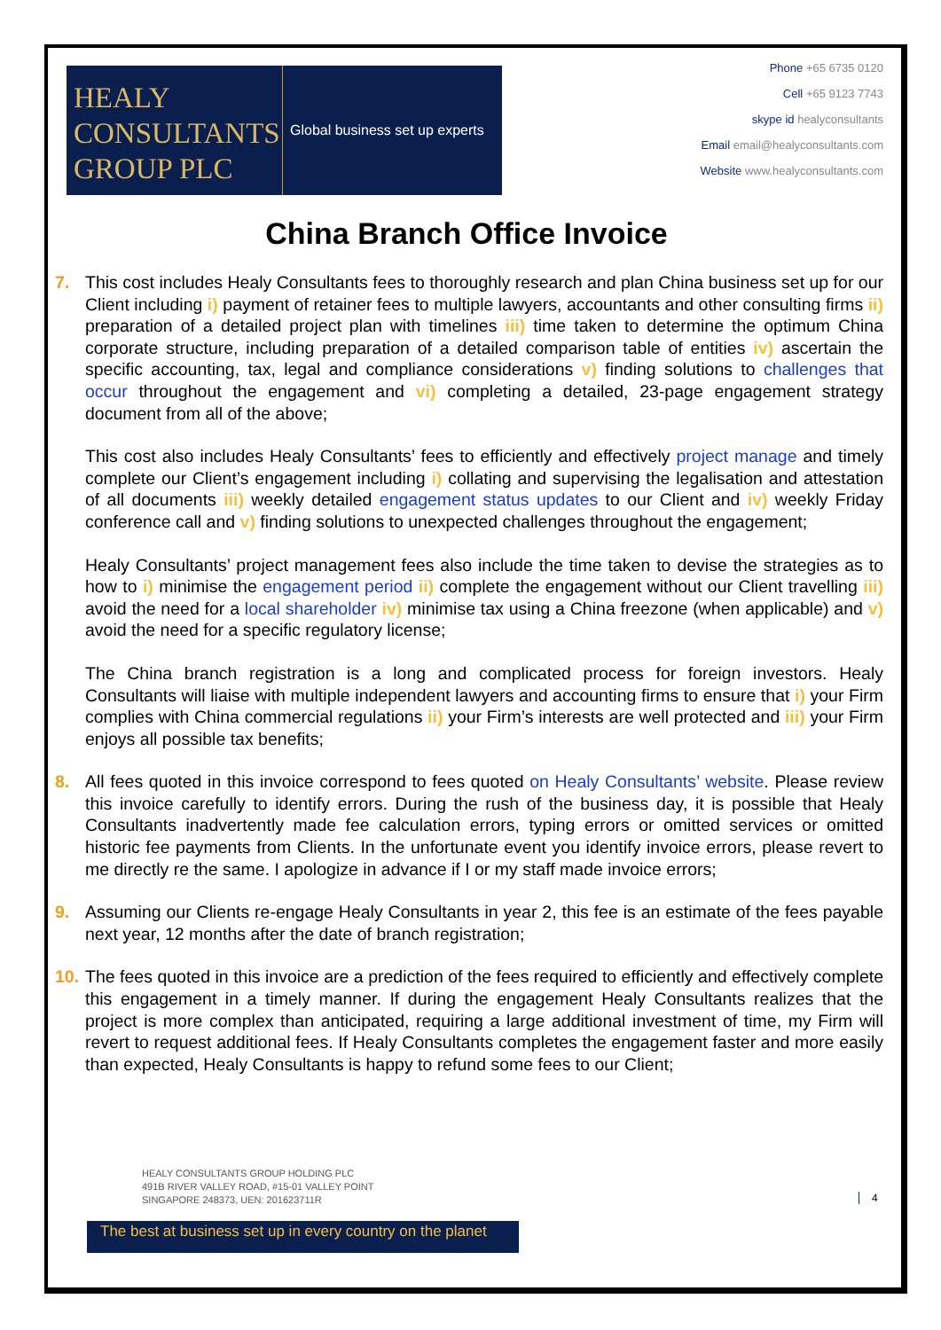HEALY
CONSULTANTS
GROUP PLC
Global business set up experts
Phone +65 6735 0120
Cell +65 9123 7743
skype id healyconsultants
Email email@healyconsultants.com
Website www.healyconsultants.com
China Branch Office Invoice
7. This cost includes Healy Consultants fees to thoroughly research and plan China business set up for our Client including i) payment of retainer fees to multiple lawyers, accountants and other consulting firms ii) preparation of a detailed project plan with timelines iii) time taken to determine the optimum China corporate structure, including preparation of a detailed comparison table of entities iv) ascertain the specific accounting, tax, legal and compliance considerations v) finding solutions to challenges that occur throughout the engagement and vi) completing a detailed, 23-page engagement strategy document from all of the above;
This cost also includes Healy Consultants’ fees to efficiently and effectively project manage and timely complete our Client’s engagement including i) collating and supervising the legalisation and attestation of all documents iii) weekly detailed engagement status updates to our Client and iv) weekly Friday conference call and v) finding solutions to unexpected challenges throughout the engagement;
Healy Consultants’ project management fees also include the time taken to devise the strategies as to how to i) minimise the engagement period ii) complete the engagement without our Client travelling iii) avoid the need for a local shareholder iv) minimise tax using a China freezone (when applicable) and v) avoid the need for a specific regulatory license;
The China branch registration is a long and complicated process for foreign investors. Healy Consultants will liaise with multiple independent lawyers and accounting firms to ensure that i) your Firm complies with China commercial regulations ii) your Firm’s interests are well protected and iii) your Firm enjoys all possible tax benefits;
8. All fees quoted in this invoice correspond to fees quoted on Healy Consultants’ website. Please review this invoice carefully to identify errors. During the rush of the business day, it is possible that Healy Consultants inadvertently made fee calculation errors, typing errors or omitted services or omitted historic fee payments from Clients. In the unfortunate event you identify invoice errors, please revert to me directly re the same. I apologize in advance if I or my staff made invoice errors;
9. Assuming our Clients re-engage Healy Consultants in year 2, this fee is an estimate of the fees payable next year, 12 months after the date of branch registration;
10.
The fees quoted in this invoice are a prediction of the fees required to efficiently and effectively complete this engagement in a timely manner. If during the engagement Healy Consultants realizes that the project is more complex than anticipated, requiring a large additional investment of time, my Firm will revert to request additional fees. If Healy Consultants completes the engagement faster and more easily than expected, Healy Consultants is happy to refund some fees to our Client;
HEALY CONSULTANTS GROUP HOLDING PLC
491B RIVER VALLEY ROAD, #15-01 VALLEY POINT
SINGAPORE 248373, UEN: 201623711R
4
The best at business set up in every country on the planet